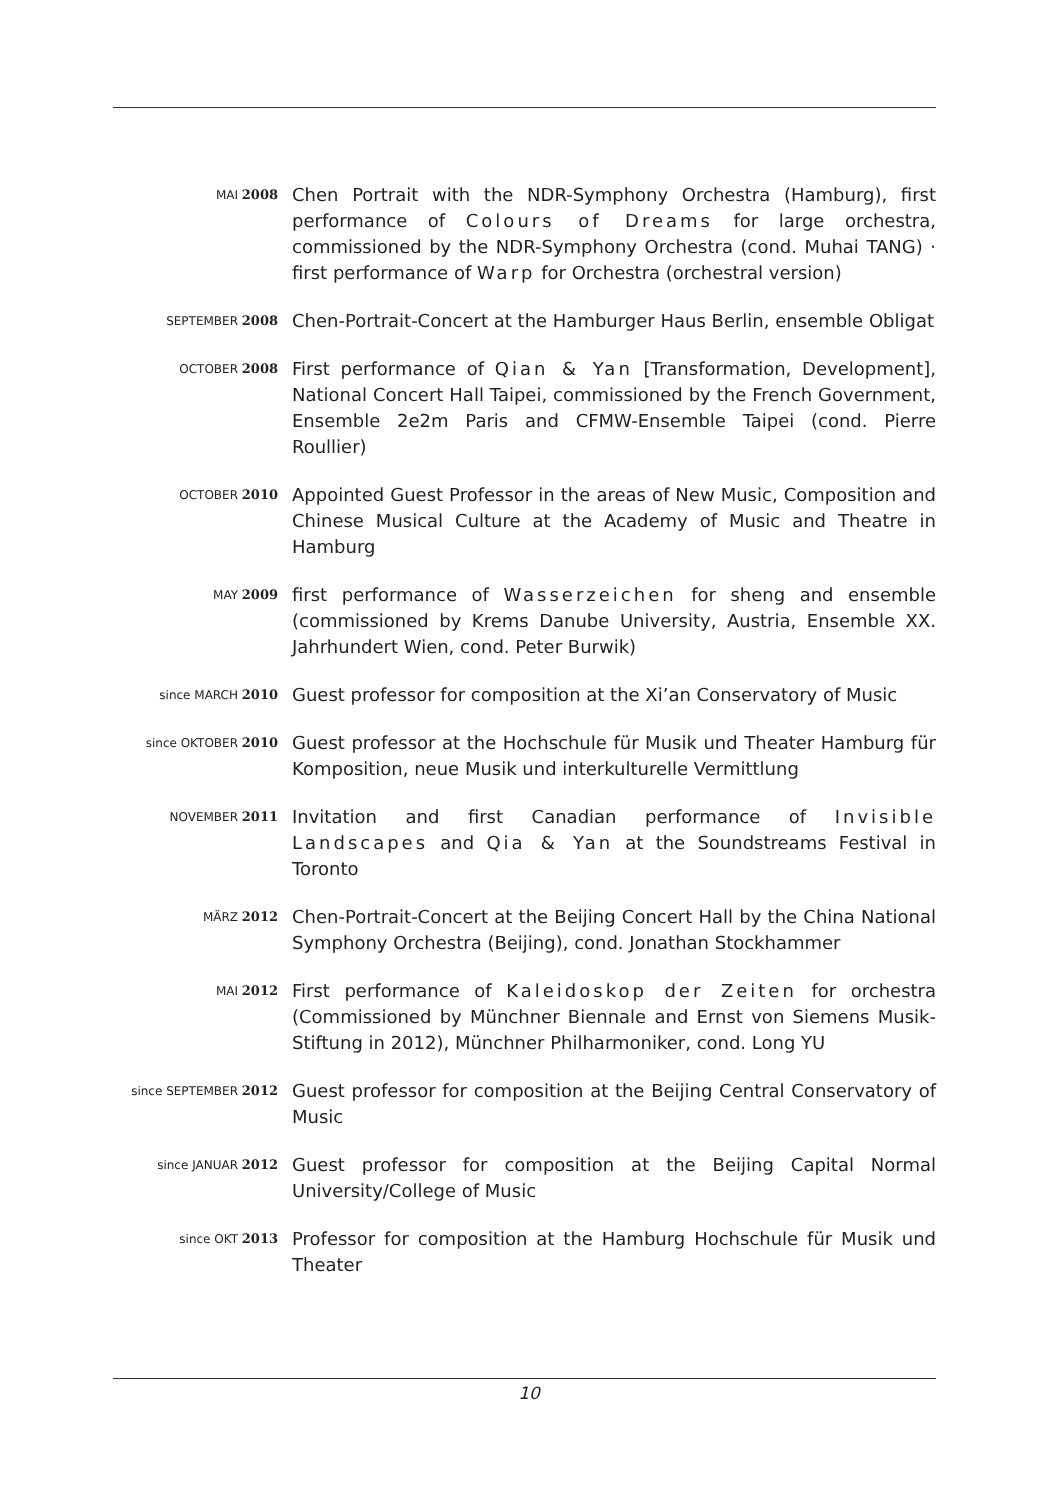MAI 2008
Chen Portrait with the NDR-Symphony Orchestra (Hamburg), first performance of Colours of Dreams for large orchestra, commissioned by the NDR-Symphony Orchestra (cond. Muhai TANG) · first performance of Warp for Orchestra (orchestral version)
SEPTEMBER 2008
Chen-Portrait-Concert at the Hamburger Haus Berlin, ensemble Obligat
OCTOBER 2008
First performance of Qian & Yan [Transformation, Development], National Concert Hall Taipei, commissioned by the French Government, Ensemble 2e2m Paris and CFMW-Ensemble Taipei (cond. Pierre Roullier)
OCTOBER 2010
Appointed Guest Professor in the areas of New Music, Composition and Chinese Musical Culture at the Academy of Music and Theatre in Hamburg
MAY 2009
first performance of Wasserzeichen for sheng and ensemble (commissioned by Krems Danube University, Austria, Ensemble XX. Jahrhundert Wien, cond. Peter Burwik)
since MARCH 2010
Guest professor for composition at the Xi’an Conservatory of Music
since OKTOBER 2010
Guest professor at the Hochschule für Musik und Theater Hamburg für Komposition, neue Musik und interkulturelle Vermittlung
NOVEMBER 2011
Invitation and first Canadian performance of Invisible Landscapes and Qia & Yan at the Soundstreams Festival in Toronto
MÄRZ 2012
Chen-Portrait-Concert at the Beijing Concert Hall by the China National Symphony Orchestra (Beijing), cond. Jonathan Stockhammer
MAI 2012
First performance of Kaleidoskop der Zeiten for orchestra (Commissioned by Münchner Biennale and Ernst von Siemens Musik-Stiftung in 2012), Münchner Philharmoniker, cond. Long YU
since SEPTEMBER 2012
Guest professor for composition at the Beijing Central Conservatory of Music
since JANUAR 2012
Guest professor for composition at the Beijing Capital Normal University/College of Music
since OKT 2013
Professor for composition at the Hamburg Hochschule für Musik und Theater
10